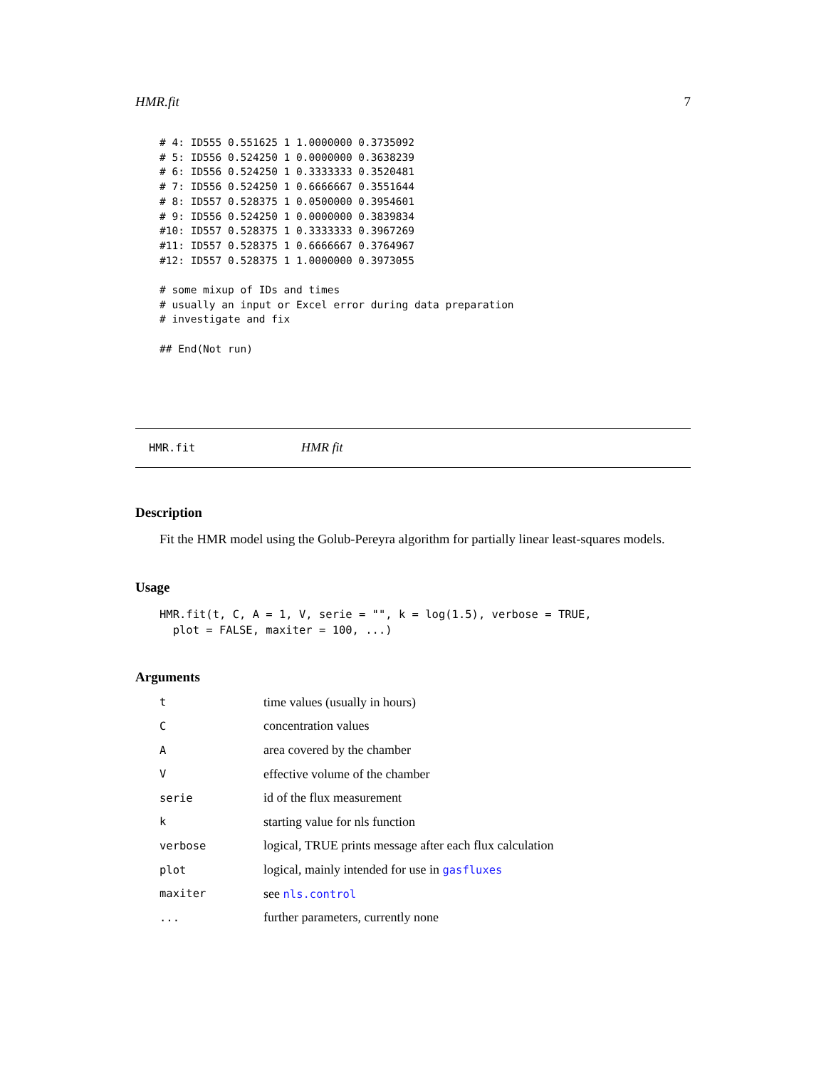HMR.fit 7
# 4: ID555 0.551625 1 1.0000000 0.3735092
# 5: ID556 0.524250 1 0.0000000 0.3638239
# 6: ID556 0.524250 1 0.3333333 0.3520481
# 7: ID556 0.524250 1 0.6666667 0.3551644
# 8: ID557 0.528375 1 0.0500000 0.3954601
# 9: ID556 0.524250 1 0.0000000 0.3839834
#10: ID557 0.528375 1 0.3333333 0.3967269
#11: ID557 0.528375 1 0.6666667 0.3764967
#12: ID557 0.528375 1 1.0000000 0.3973055

# some mixup of IDs and times
# usually an input or Excel error during data preparation
# investigate and fix

## End(Not run)
HMR.fit HMR fit
Description
Fit the HMR model using the Golub-Pereyra algorithm for partially linear least-squares models.
Usage
HMR.fit(t, C, A = 1, V, serie = "", k = log(1.5), verbose = TRUE,
  plot = FALSE, maxiter = 100, ...)
Arguments
| t | time values (usually in hours) |
| C | concentration values |
| A | area covered by the chamber |
| V | effective volume of the chamber |
| serie | id of the flux measurement |
| k | starting value for nls function |
| verbose | logical, TRUE prints message after each flux calculation |
| plot | logical, mainly intended for use in gasfluxes |
| maxiter | see nls.control |
| ... | further parameters, currently none |